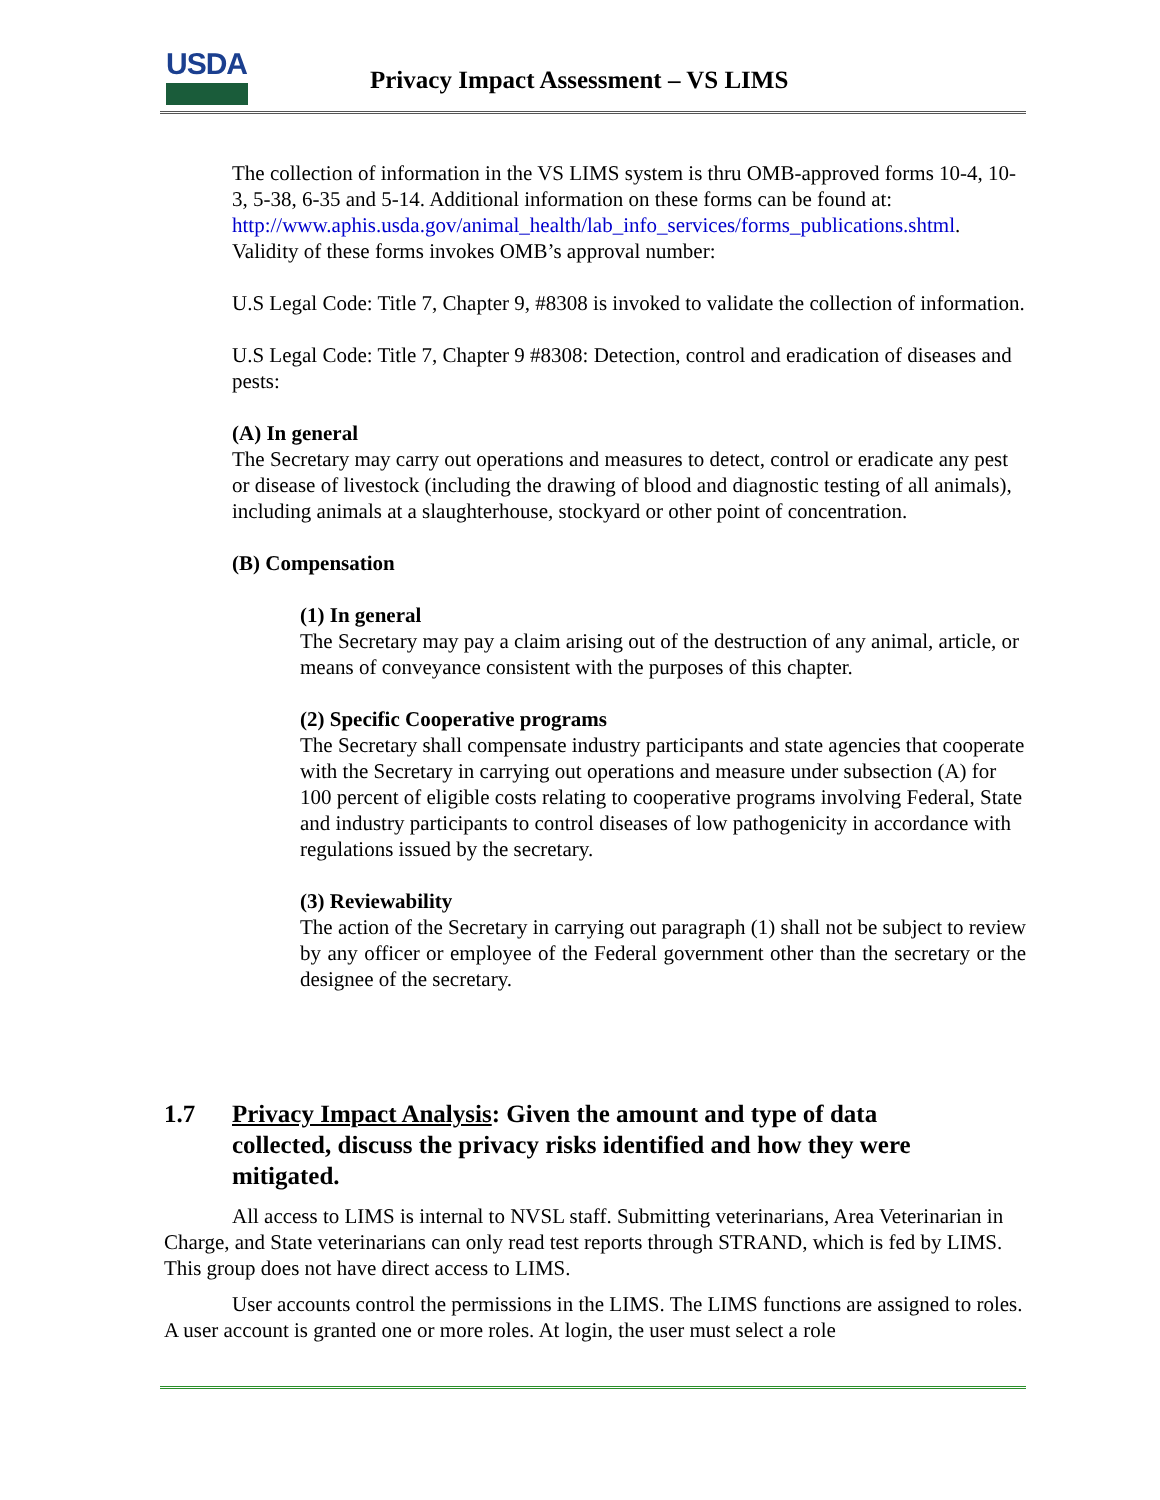USDA
Privacy Impact Assessment – VS LIMS
The collection of information in the VS LIMS system is thru OMB-approved forms 10-4, 10-3, 5-38, 6-35 and 5-14. Additional information on these forms can be found at:
http://www.aphis.usda.gov/animal_health/lab_info_services/forms_publications.shtml. Validity of these forms invokes OMB’s approval number:
U.S Legal Code: Title 7, Chapter 9, #8308 is invoked to validate the collection of information.
U.S Legal Code: Title 7, Chapter 9 #8308: Detection, control and eradication of diseases and pests:
(A) In general
The Secretary may carry out operations and measures to detect, control or eradicate any pest or disease of livestock (including the drawing of blood and diagnostic testing of all animals), including animals at a slaughterhouse, stockyard or other point of concentration.
(B) Compensation
(1) In general
The Secretary may pay a claim arising out of the destruction of any animal, article, or means of conveyance consistent with the purposes of this chapter.
(2) Specific Cooperative programs
The Secretary shall compensate industry participants and state agencies that cooperate with the Secretary in carrying out operations and measure under subsection (A) for 100 percent of eligible costs relating to cooperative programs involving Federal, State and industry participants to control diseases of low pathogenicity in accordance with regulations issued by the secretary.
(3) Reviewability
The action of the Secretary in carrying out paragraph (1) shall not be subject to review by any officer or employee of the Federal government other than the secretary or the designee of the secretary.
1.7 Privacy Impact Analysis: Given the amount and type of data collected, discuss the privacy risks identified and how they were mitigated.
All access to LIMS is internal to NVSL staff. Submitting veterinarians, Area Veterinarian in Charge, and State veterinarians can only read test reports through STRAND, which is fed by LIMS. This group does not have direct access to LIMS.
User accounts control the permissions in the LIMS. The LIMS functions are assigned to roles. A user account is granted one or more roles. At login, the user must select a role